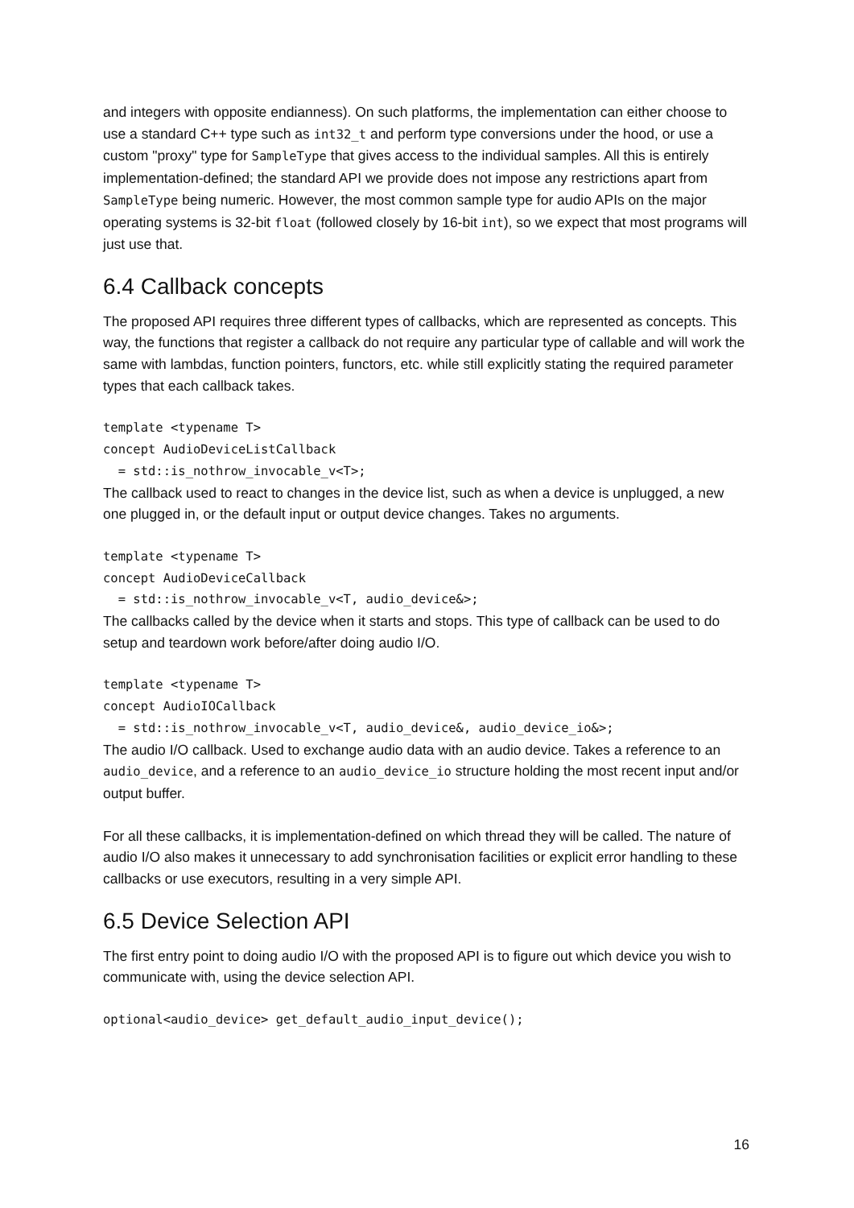and integers with opposite endianness). On such platforms, the implementation can either choose to use a standard C++ type such as int32_t and perform type conversions under the hood, or use a custom "proxy" type for SampleType that gives access to the individual samples. All this is entirely implementation-defined; the standard API we provide does not impose any restrictions apart from SampleType being numeric. However, the most common sample type for audio APIs on the major operating systems is 32-bit float (followed closely by 16-bit int), so we expect that most programs will just use that.
6.4 Callback concepts
The proposed API requires three different types of callbacks, which are represented as concepts. This way, the functions that register a callback do not require any particular type of callable and will work the same with lambdas, function pointers, functors, etc. while still explicitly stating the required parameter types that each callback takes.
template <typename T>
concept AudioDeviceListCallback
  = std::is_nothrow_invocable_v<T>;
The callback used to react to changes in the device list, such as when a device is unplugged, a new one plugged in, or the default input or output device changes. Takes no arguments.
template <typename T>
concept AudioDeviceCallback
  = std::is_nothrow_invocable_v<T, audio_device&>;
The callbacks called by the device when it starts and stops. This type of callback can be used to do setup and teardown work before/after doing audio I/O.
template <typename T>
concept AudioIOCallback
  = std::is_nothrow_invocable_v<T, audio_device&, audio_device_io&>;
The audio I/O callback. Used to exchange audio data with an audio device. Takes a reference to an audio_device, and a reference to an audio_device_io structure holding the most recent input and/or output buffer.
For all these callbacks, it is implementation-defined on which thread they will be called. The nature of audio I/O also makes it unnecessary to add synchronisation facilities or explicit error handling to these callbacks or use executors, resulting in a very simple API.
6.5 Device Selection API
The first entry point to doing audio I/O with the proposed API is to figure out which device you wish to communicate with, using the device selection API.
optional<audio_device> get_default_audio_input_device();
16